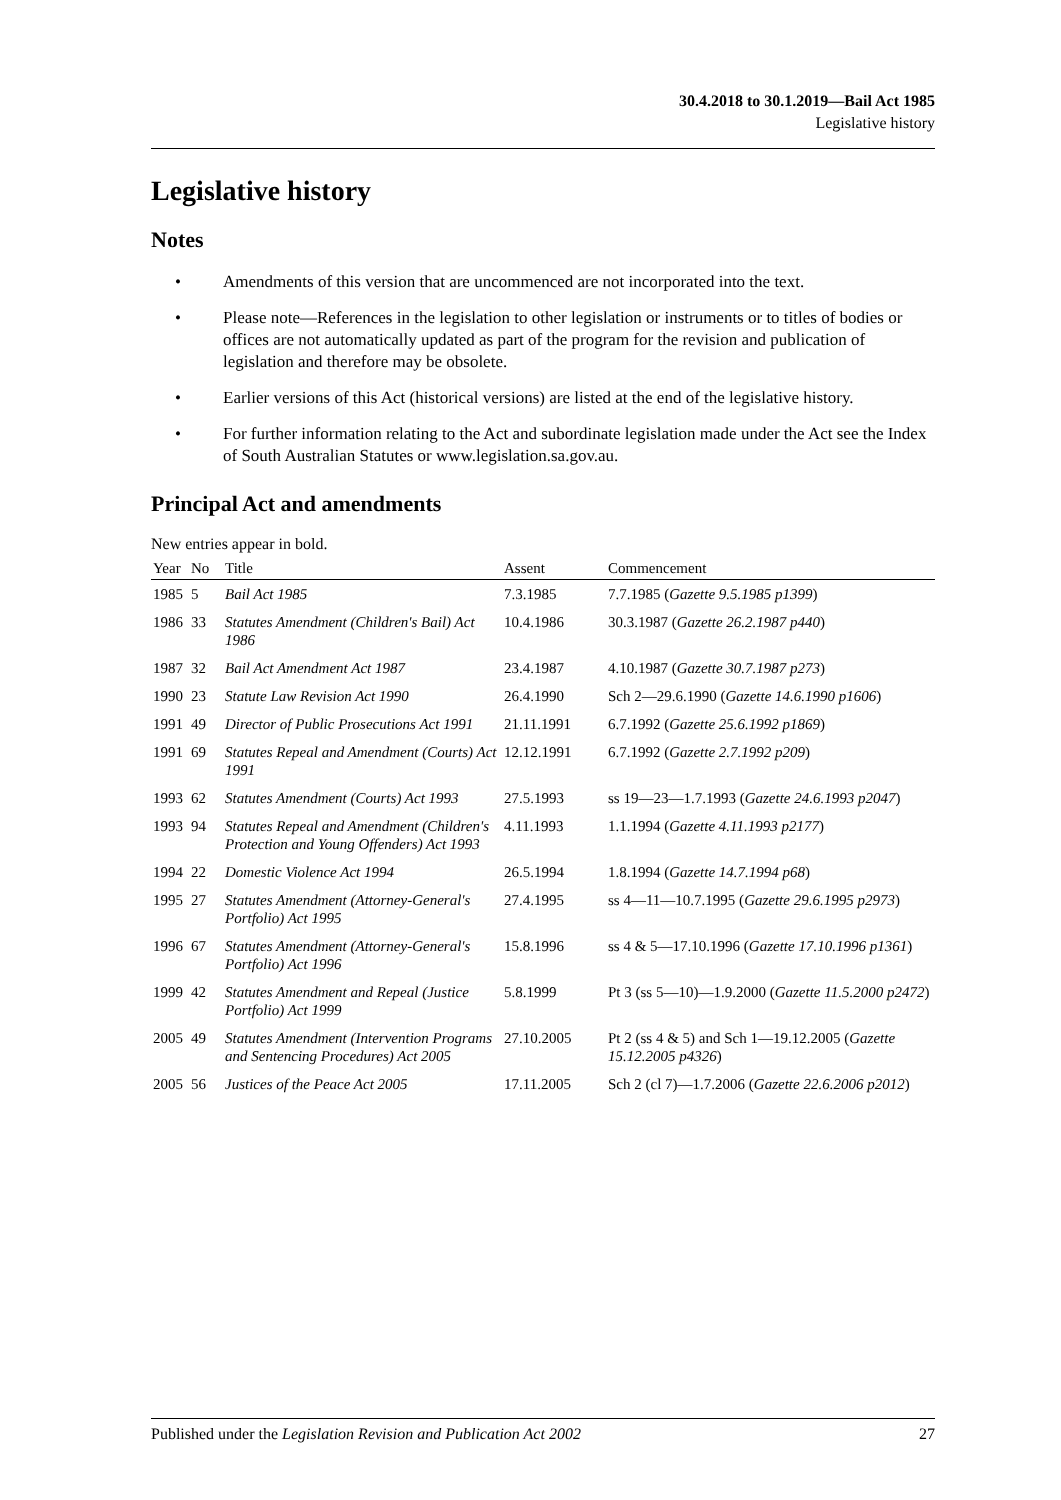30.4.2018 to 30.1.2019—Bail Act 1985
Legislative history
Legislative history
Notes
• Amendments of this version that are uncommenced are not incorporated into the text.
• Please note—References in the legislation to other legislation or instruments or to titles of bodies or offices are not automatically updated as part of the program for the revision and publication of legislation and therefore may be obsolete.
• Earlier versions of this Act (historical versions) are listed at the end of the legislative history.
• For further information relating to the Act and subordinate legislation made under the Act see the Index of South Australian Statutes or www.legislation.sa.gov.au.
Principal Act and amendments
New entries appear in bold.
| Year | No | Title | Assent | Commencement |
| --- | --- | --- | --- | --- |
| 1985 | 5 | Bail Act 1985 | 7.3.1985 | 7.7.1985 ( Gazette 9.5.1985 p1399 ) |
| 1986 | 33 | Statutes Amendment (Children's Bail) Act 1986 | 10.4.1986 | 30.3.1987 ( Gazette 26.2.1987 p440 ) |
| 1987 | 32 | Bail Act Amendment Act 1987 | 23.4.1987 | 4.10.1987 ( Gazette 30.7.1987 p273 ) |
| 1990 | 23 | Statute Law Revision Act 1990 | 26.4.1990 | Sch 2—29.6.1990 ( Gazette 14.6.1990 p1606 ) |
| 1991 | 49 | Director of Public Prosecutions Act 1991 | 21.11.1991 | 6.7.1992 ( Gazette 25.6.1992 p1869 ) |
| 1991 | 69 | Statutes Repeal and Amendment (Courts) Act 1991 | 12.12.1991 | 6.7.1992 ( Gazette 2.7.1992 p209 ) |
| 1993 | 62 | Statutes Amendment (Courts) Act 1993 | 27.5.1993 | ss 19—23—1.7.1993 ( Gazette 24.6.1993 p2047 ) |
| 1993 | 94 | Statutes Repeal and Amendment (Children's Protection and Young Offenders) Act 1993 | 4.11.1993 | 1.1.1994 ( Gazette 4.11.1993 p2177 ) |
| 1994 | 22 | Domestic Violence Act 1994 | 26.5.1994 | 1.8.1994 ( Gazette 14.7.1994 p68 ) |
| 1995 | 27 | Statutes Amendment (Attorney-General's Portfolio) Act 1995 | 27.4.1995 | ss 4—11—10.7.1995 ( Gazette 29.6.1995 p2973 ) |
| 1996 | 67 | Statutes Amendment (Attorney-General's Portfolio) Act 1996 | 15.8.1996 | ss 4 & 5—17.10.1996 ( Gazette 17.10.1996 p1361 ) |
| 1999 | 42 | Statutes Amendment and Repeal (Justice Portfolio) Act 1999 | 5.8.1999 | Pt 3 (ss 5—10)—1.9.2000 ( Gazette 11.5.2000 p2472 ) |
| 2005 | 49 | Statutes Amendment (Intervention Programs and Sentencing Procedures) Act 2005 | 27.10.2005 | Pt 2 (ss 4 & 5) and Sch 1—19.12.2005 ( Gazette 15.12.2005 p4326 ) |
| 2005 | 56 | Justices of the Peace Act 2005 | 17.11.2005 | Sch 2 (cl 7)—1.7.2006 ( Gazette 22.6.2006 p2012 ) |
Published under the Legislation Revision and Publication Act 2002 27